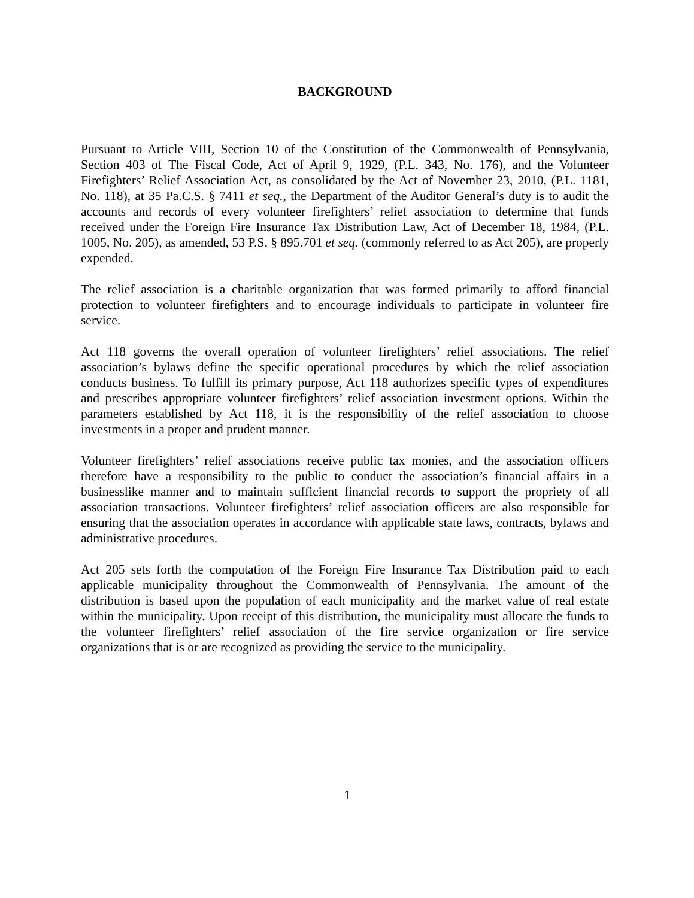BACKGROUND
Pursuant to Article VIII, Section 10 of the Constitution of the Commonwealth of Pennsylvania, Section 403 of The Fiscal Code, Act of April 9, 1929, (P.L. 343, No. 176), and the Volunteer Firefighters’ Relief Association Act, as consolidated by the Act of November 23, 2010, (P.L. 1181, No. 118), at 35 Pa.C.S. § 7411 et seq., the Department of the Auditor General’s duty is to audit the accounts and records of every volunteer firefighters’ relief association to determine that funds received under the Foreign Fire Insurance Tax Distribution Law, Act of December 18, 1984, (P.L. 1005, No. 205), as amended, 53 P.S. § 895.701 et seq. (commonly referred to as Act 205), are properly expended.
The relief association is a charitable organization that was formed primarily to afford financial protection to volunteer firefighters and to encourage individuals to participate in volunteer fire service.
Act 118 governs the overall operation of volunteer firefighters’ relief associations. The relief association’s bylaws define the specific operational procedures by which the relief association conducts business. To fulfill its primary purpose, Act 118 authorizes specific types of expenditures and prescribes appropriate volunteer firefighters’ relief association investment options. Within the parameters established by Act 118, it is the responsibility of the relief association to choose investments in a proper and prudent manner.
Volunteer firefighters’ relief associations receive public tax monies, and the association officers therefore have a responsibility to the public to conduct the association’s financial affairs in a businesslike manner and to maintain sufficient financial records to support the propriety of all association transactions. Volunteer firefighters’ relief association officers are also responsible for ensuring that the association operates in accordance with applicable state laws, contracts, bylaws and administrative procedures.
Act 205 sets forth the computation of the Foreign Fire Insurance Tax Distribution paid to each applicable municipality throughout the Commonwealth of Pennsylvania. The amount of the distribution is based upon the population of each municipality and the market value of real estate within the municipality. Upon receipt of this distribution, the municipality must allocate the funds to the volunteer firefighters’ relief association of the fire service organization or fire service organizations that is or are recognized as providing the service to the municipality.
1